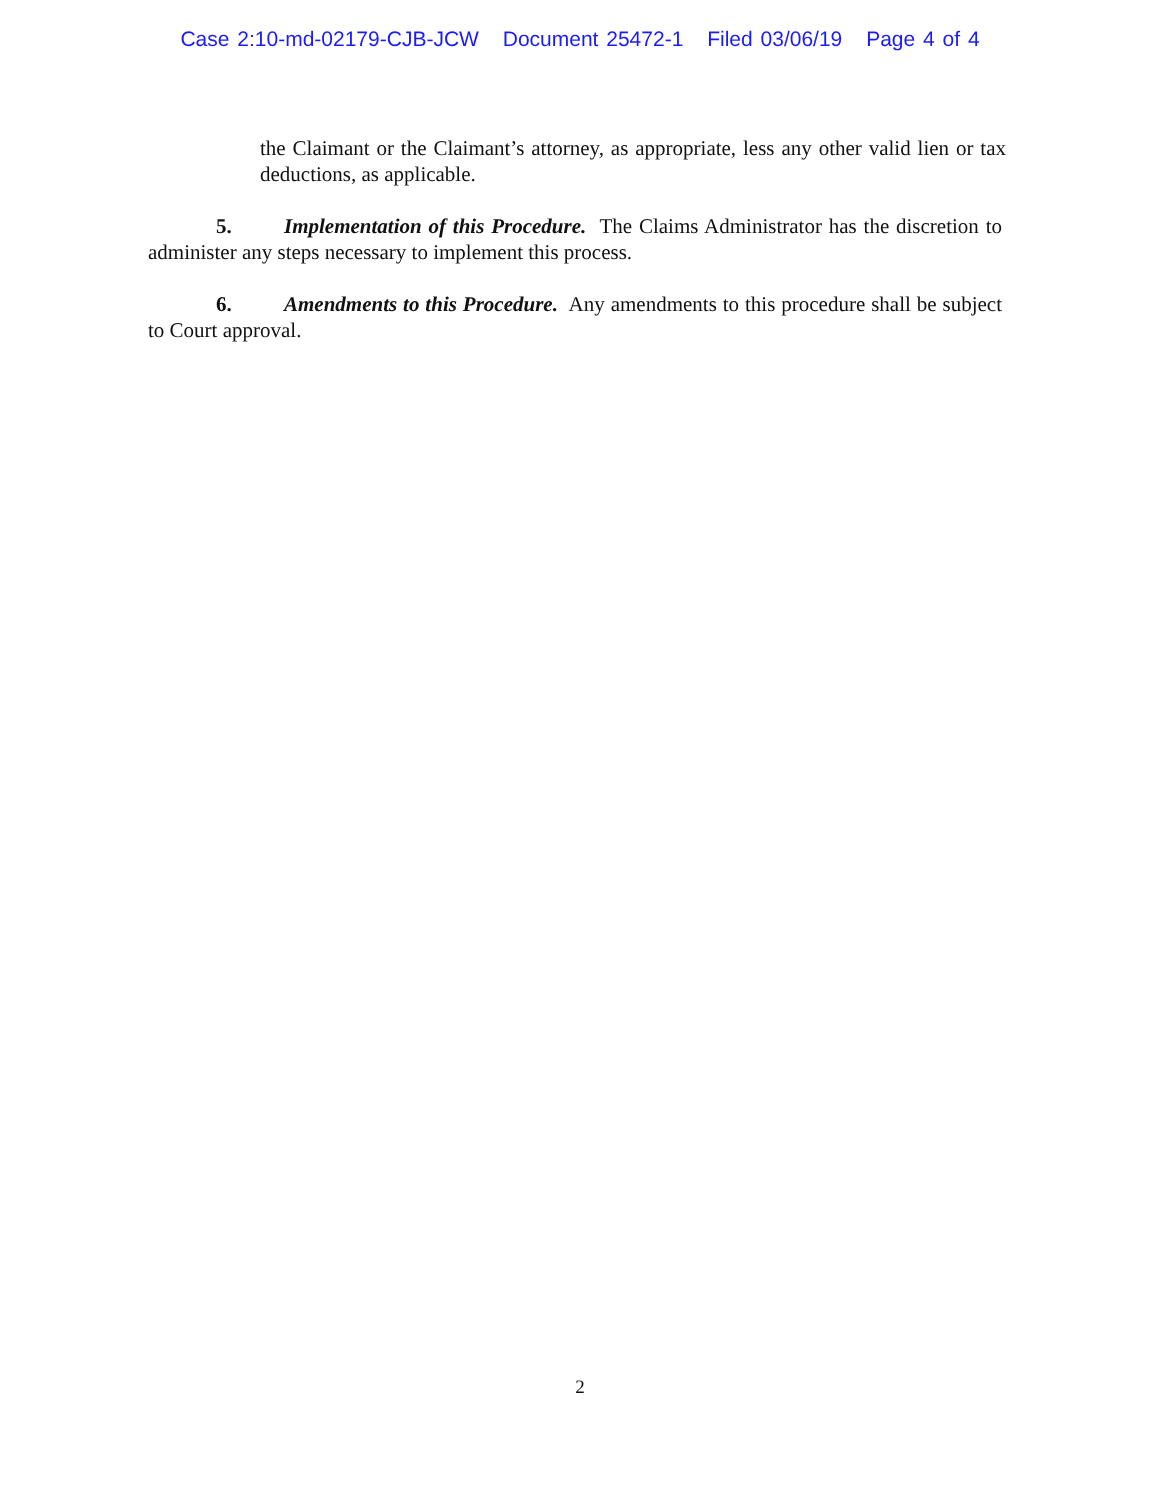Case 2:10-md-02179-CJB-JCW Document 25472-1 Filed 03/06/19 Page 4 of 4
the Claimant or the Claimant’s attorney, as appropriate, less any other valid lien or tax deductions, as applicable.
5. Implementation of this Procedure. The Claims Administrator has the discretion to administer any steps necessary to implement this process.
6. Amendments to this Procedure. Any amendments to this procedure shall be subject to Court approval.
2